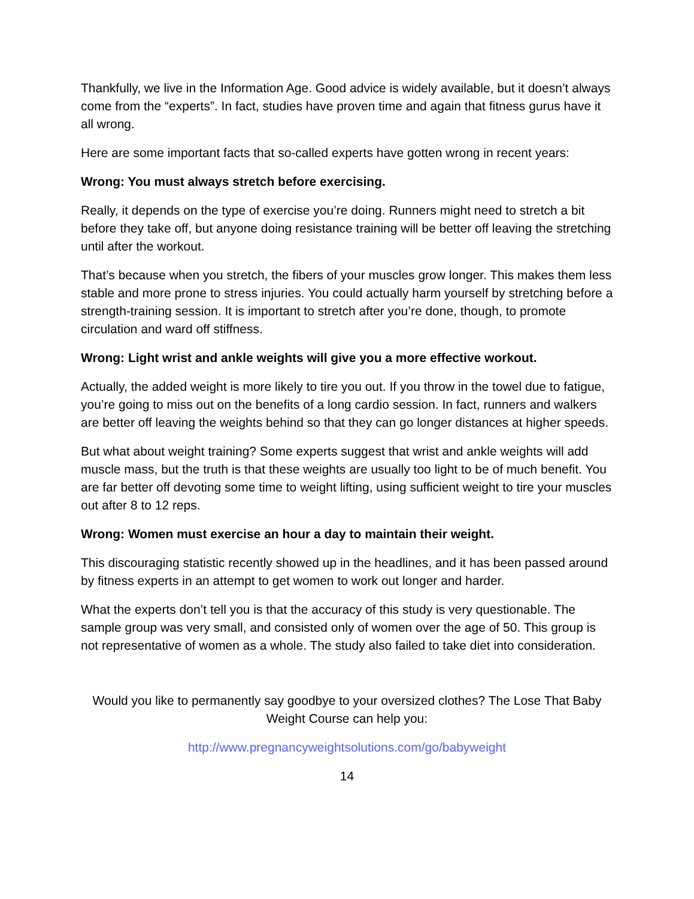Thankfully, we live in the Information Age. Good advice is widely available, but it doesn’t always come from the “experts”. In fact, studies have proven time and again that fitness gurus have it all wrong.
Here are some important facts that so-called experts have gotten wrong in recent years:
Wrong: You must always stretch before exercising.
Really, it depends on the type of exercise you’re doing. Runners might need to stretch a bit before they take off, but anyone doing resistance training will be better off leaving the stretching until after the workout.
That’s because when you stretch, the fibers of your muscles grow longer. This makes them less stable and more prone to stress injuries. You could actually harm yourself by stretching before a strength-training session. It is important to stretch after you’re done, though, to promote circulation and ward off stiffness.
Wrong: Light wrist and ankle weights will give you a more effective workout.
Actually, the added weight is more likely to tire you out. If you throw in the towel due to fatigue, you’re going to miss out on the benefits of a long cardio session. In fact, runners and walkers are better off leaving the weights behind so that they can go longer distances at higher speeds.
But what about weight training? Some experts suggest that wrist and ankle weights will add muscle mass, but the truth is that these weights are usually too light to be of much benefit. You are far better off devoting some time to weight lifting, using sufficient weight to tire your muscles out after 8 to 12 reps.
Wrong: Women must exercise an hour a day to maintain their weight.
This discouraging statistic recently showed up in the headlines, and it has been passed around by fitness experts in an attempt to get women to work out longer and harder.
What the experts don’t tell you is that the accuracy of this study is very questionable. The sample group was very small, and consisted only of women over the age of 50. This group is not representative of women as a whole. The study also failed to take diet into consideration.
Would you like to permanently say goodbye to your oversized clothes? The Lose That Baby Weight Course can help you:
http://www.pregnancyweightsolutions.com/go/babyweight
14